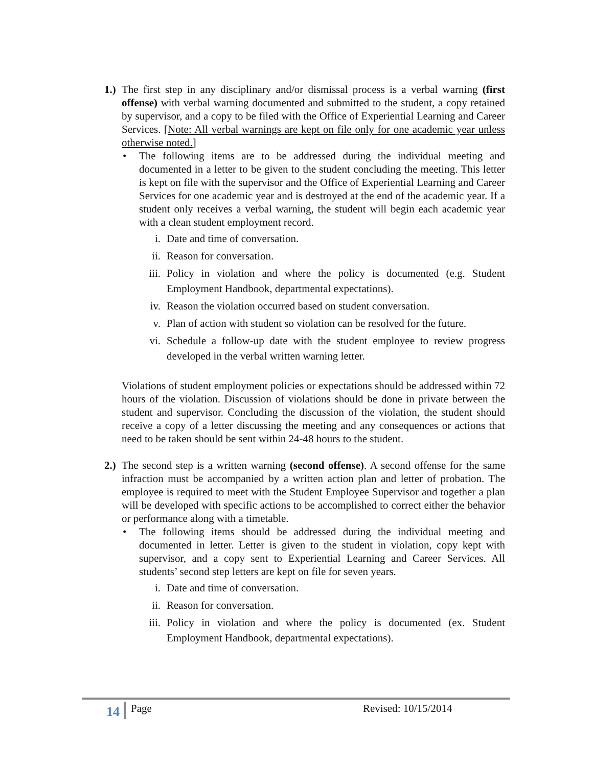1.)
The first step in any disciplinary and/or dismissal process is a verbal warning (first offense) with verbal warning documented and submitted to the student, a copy retained by supervisor, and a copy to be filed with the Office of Experiential Learning and Career Services. [Note: All verbal warnings are kept on file only for one academic year unless otherwise noted.]
• The following items are to be addressed during the individual meeting and documented in a letter to be given to the student concluding the meeting. This letter is kept on file with the supervisor and the Office of Experiential Learning and Career Services for one academic year and is destroyed at the end of the academic year. If a student only receives a verbal warning, the student will begin each academic year with a clean student employment record.
i. Date and time of conversation.
ii. Reason for conversation.
iii.
Policy in violation and where the policy is documented (e.g. Student Employment Handbook, departmental expectations).
iv. Reason the violation occurred based on student conversation.
v. Plan of action with student so violation can be resolved for the future.
vi. Schedule a follow-up date with the student employee to review progress developed in the verbal written warning letter.
Violations of student employment policies or expectations should be addressed within 72 hours of the violation. Discussion of violations should be done in private between the student and supervisor. Concluding the discussion of the violation, the student should receive a copy of a letter discussing the meeting and any consequences or actions that need to be taken should be sent within 24-48 hours to the student.
2.)
The second step is a written warning (second offense). A second offense for the same infraction must be accompanied by a written action plan and letter of probation. The employee is required to meet with the Student Employee Supervisor and together a plan will be developed with specific actions to be accomplished to correct either the behavior or performance along with a timetable.
• The following items should be addressed during the individual meeting and documented in letter. Letter is given to the student in violation, copy kept with supervisor, and a copy sent to Experiential Learning and Career Services. All students’ second step letters are kept on file for seven years.
i. Date and time of conversation.
ii. Reason for conversation.
iii.
Policy in violation and where the policy is documented (ex. Student Employment Handbook, departmental expectations).
14
Page Revised: 10/15/2014